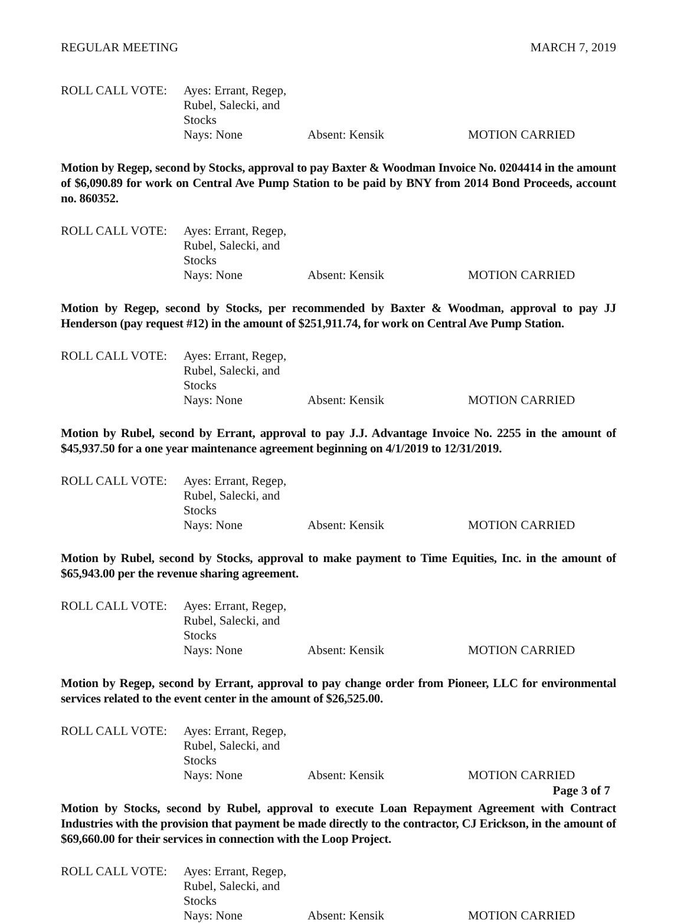REGULAR MEETING MARCH 7, 2019
ROLL CALL VOTE: Ayes: Errant, Regep, Rubel, Salecki, and Stocks Nays: None Absent: Kensik MOTION CARRIED
Motion by Regep, second by Stocks, approval to pay Baxter & Woodman Invoice No. 0204414 in the amount of $6,090.89 for work on Central Ave Pump Station to be paid by BNY from 2014 Bond Proceeds, account no. 860352.
ROLL CALL VOTE: Ayes: Errant, Regep, Rubel, Salecki, and Stocks Nays: None Absent: Kensik MOTION CARRIED
Motion by Regep, second by Stocks, per recommended by Baxter & Woodman, approval to pay JJ Henderson (pay request #12) in the amount of $251,911.74, for work on Central Ave Pump Station.
ROLL CALL VOTE: Ayes: Errant, Regep, Rubel, Salecki, and Stocks Nays: None Absent: Kensik MOTION CARRIED
Motion by Rubel, second by Errant, approval to pay J.J. Advantage Invoice No. 2255 in the amount of $45,937.50 for a one year maintenance agreement beginning on 4/1/2019 to 12/31/2019.
ROLL CALL VOTE: Ayes: Errant, Regep, Rubel, Salecki, and Stocks Nays: None Absent: Kensik MOTION CARRIED
Motion by Rubel, second by Stocks, approval to make payment to Time Equities, Inc. in the amount of $65,943.00 per the revenue sharing agreement.
ROLL CALL VOTE: Ayes: Errant, Regep, Rubel, Salecki, and Stocks Nays: None Absent: Kensik MOTION CARRIED
Motion by Regep, second by Errant, approval to pay change order from Pioneer, LLC for environmental services related to the event center in the amount of $26,525.00.
ROLL CALL VOTE: Ayes: Errant, Regep, Rubel, Salecki, and Stocks Nays: None Absent: Kensik MOTION CARRIED
Motion by Stocks, second by Rubel, approval to execute Loan Repayment Agreement with Contract Industries with the provision that payment be made directly to the contractor, CJ Erickson, in the amount of $69,660.00 for their services in connection with the Loop Project.
ROLL CALL VOTE: Ayes: Errant, Regep, Rubel, Salecki, and Stocks Nays: None Absent: Kensik MOTION CARRIED
Page 3 of 7